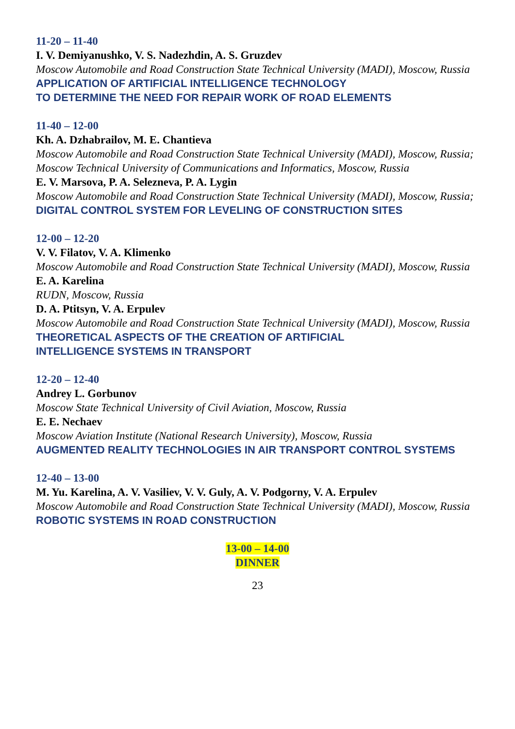11-20 – 11-40
I. V. Demiyanushko, V. S. Nadezhdin, A. S. Gruzdev
Moscow Automobile and Road Construction State Technical University (MADI), Moscow, Russia
APPLICATION OF ARTIFICIAL INTELLIGENCE TECHNOLOGY
TO DETERMINE THE NEED FOR REPAIR WORK OF ROAD ELEMENTS
11-40 – 12-00
Kh. A. Dzhabrailov, M. E. Chantieva
Moscow Automobile and Road Construction State Technical University (MADI), Moscow, Russia;
Moscow Technical University of Communications and Informatics, Moscow, Russia
E. V. Marsova, P. A. Selezneva, P. A. Lygin
Moscow Automobile and Road Construction State Technical University (MADI), Moscow, Russia;
DIGITAL CONTROL SYSTEM FOR LEVELING OF CONSTRUCTION SITES
12-00 – 12-20
V. V. Filatov, V. A. Klimenko
Moscow Automobile and Road Construction State Technical University (MADI), Moscow, Russia
E. A. Karelina
RUDN, Moscow, Russia
D. A. Ptitsyn, V. A. Erpulev
Moscow Automobile and Road Construction State Technical University (MADI), Moscow, Russia
THEORETICAL ASPECTS OF THE CREATION OF ARTIFICIAL
INTELLIGENCE SYSTEMS IN TRANSPORT
12-20 – 12-40
Andrey L. Gorbunov
Moscow State Technical University of Civil Aviation, Moscow, Russia
E. E. Nechaev
Moscow Aviation Institute (National Research University), Moscow, Russia
AUGMENTED REALITY TECHNOLOGIES IN AIR TRANSPORT CONTROL SYSTEMS
12-40 – 13-00
M. Yu. Karelina, A. V. Vasiliev, V. V. Guly, A. V. Podgorny, V. A. Erpulev
Moscow Automobile and Road Construction State Technical University (MADI), Moscow, Russia
ROBOTIC SYSTEMS IN ROAD CONSTRUCTION
13-00 – 14-00
DINNER
23